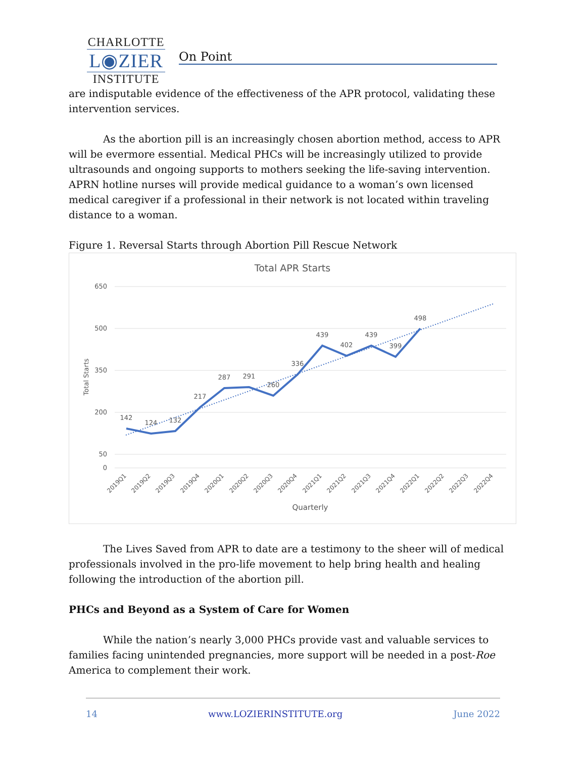CHARLOTTE
L◉ZIER
INSTITUTE
On Point
are indisputable evidence of the effectiveness of the APR protocol, validating these intervention services.
As the abortion pill is an increasingly chosen abortion method, access to APR will be evermore essential. Medical PHCs will be increasingly utilized to provide ultrasounds and ongoing supports to mothers seeking the life-saving intervention. APRN hotline nurses will provide medical guidance to a woman’s own licensed medical caregiver if a professional in their network is not located within traveling distance to a woman.
Figure 1. Reversal Starts through Abortion Pill Rescue Network
Total APR Starts
650
500
350
200
50
0
Total Starts
142
124
132
217
287
291
260
336
439
402
439
399
498
2019Q1
2019Q2
2019Q3
2019Q4
2020Q1
2020Q2
2020Q3
2020Q4
2021Q1
2021Q2
2021Q3
2021Q4
2022Q1
2022Q2
2022Q3
2022Q4
Quarterly
The Lives Saved from APR to date are a testimony to the sheer will of medical professionals involved in the pro-life movement to help bring health and healing following the introduction of the abortion pill.
PHCs and Beyond as a System of Care for Women
While the nation’s nearly 3,000 PHCs provide vast and valuable services to families facing unintended pregnancies, more support will be needed in a post-Roe America to complement their work.
14 www.LOZIERINSTITUTE.org June 2022